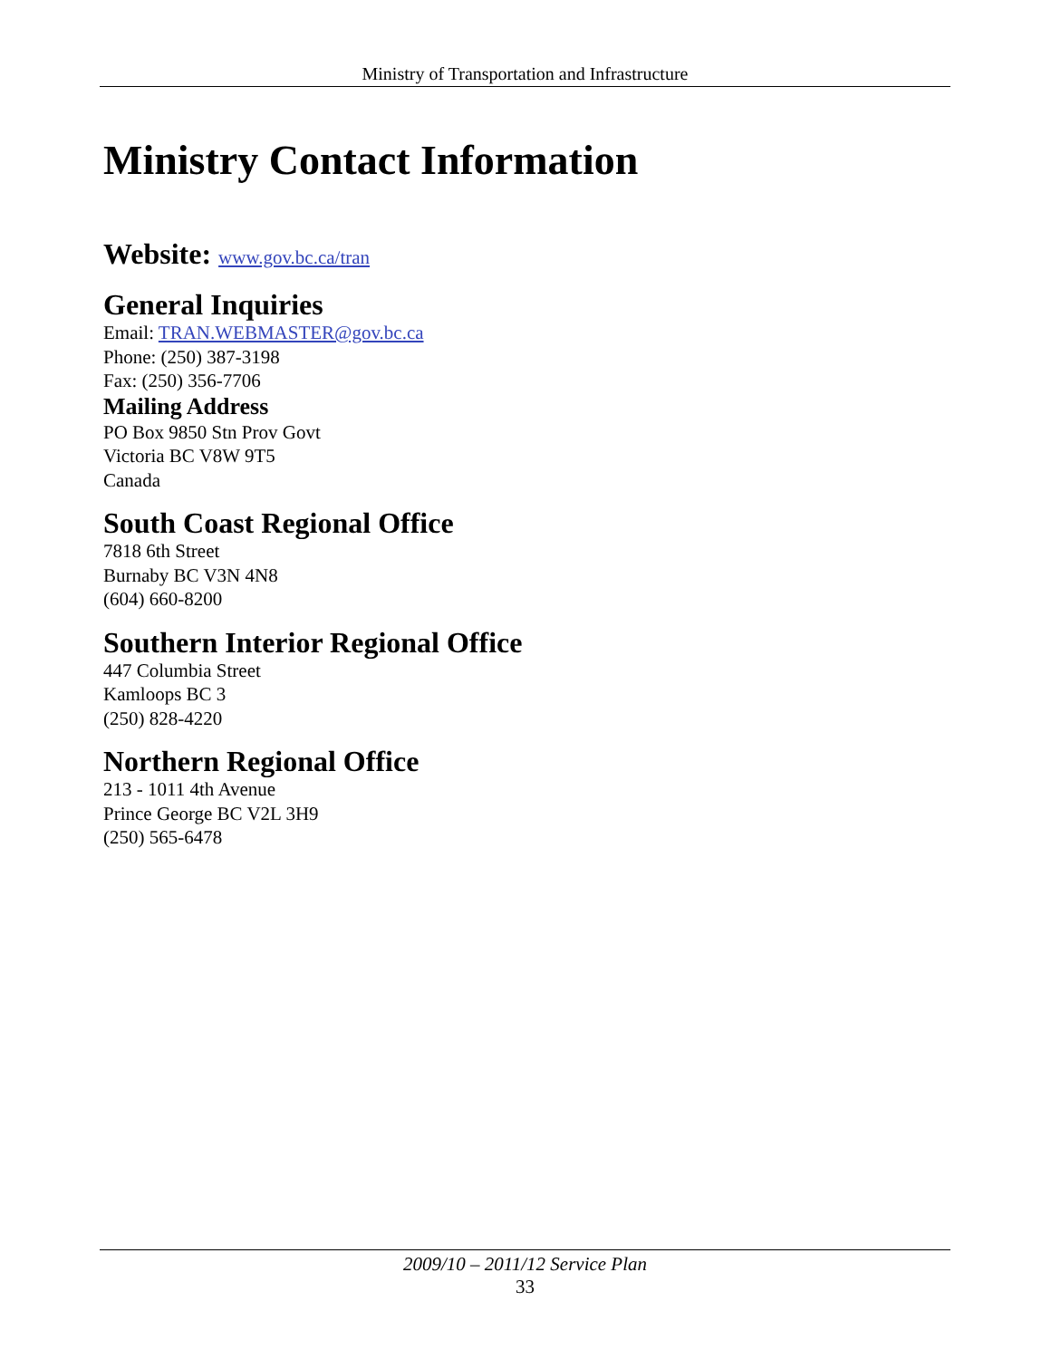Ministry of Transportation and Infrastructure
Ministry Contact Information
Website: www.gov.bc.ca/tran
General Inquiries
Email: TRAN.WEBMASTER@gov.bc.ca
Phone: (250) 387-3198
Fax: (250) 356-7706
Mailing Address
PO Box 9850 Stn Prov Govt
Victoria BC V8W 9T5
Canada
South Coast Regional Office
7818 6th Street
Burnaby BC V3N 4N8
(604) 660-8200
Southern Interior Regional Office
447 Columbia Street
Kamloops BC 3
(250) 828-4220
Northern Regional Office
213 - 1011 4th Avenue
Prince George BC V2L 3H9
(250) 565-6478
2009/10 – 2011/12 Service Plan
33